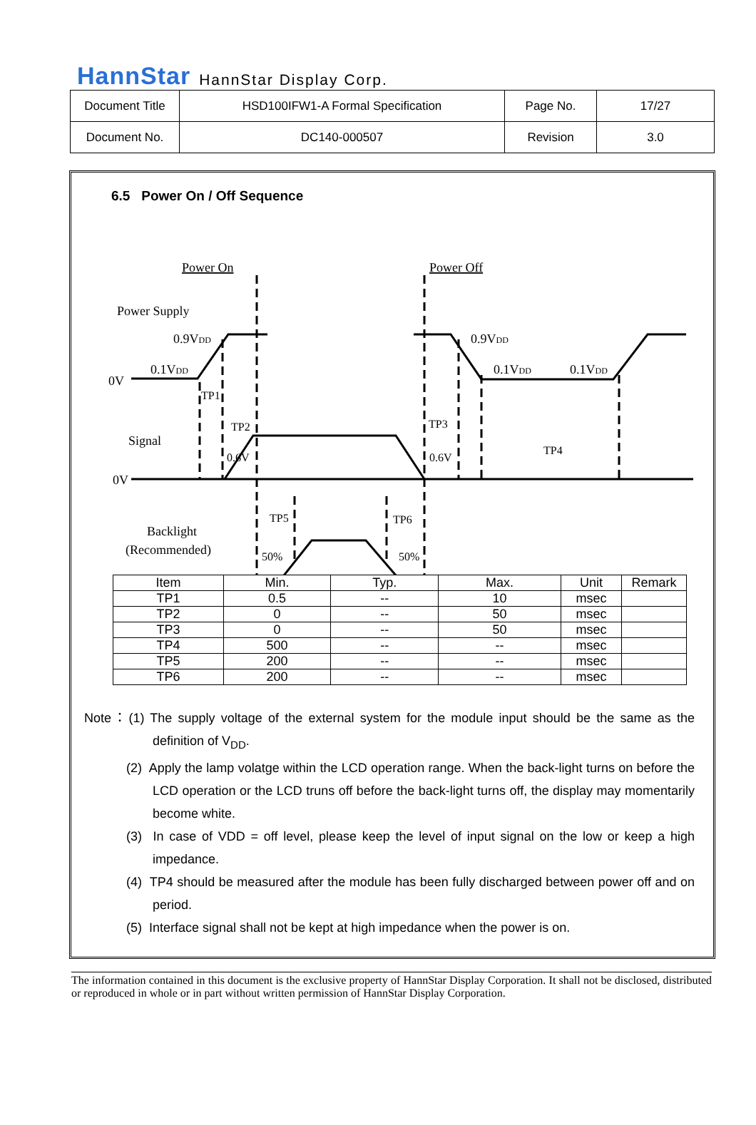HannStar HannStar Display Corp.
| Document Title | HSD100IFW1-A Formal Specification | Page No. | 17/27 |
| Document No. | DC140-000507 | Revision | 3.0 |
6.5 Power On / Off Sequence
Power On
Power Off
Power Supply
0.9VDD
0.1VDD
0V
0.9VDD
0.1VDD
0.1VDD
TP1
TP2
TP3
TP4
Signal
0.6V
0.6V
0V
TP5
TP6
Backlight
(Recommended)
50%
50%
| Item | Min. | Typ. | Max. | Unit | Remark |
| --- | --- | --- | --- | --- | --- |
| TP1 | 0.5 | -- | 10 | msec | |
| TP2 | 0 | -- | 50 | msec | |
| TP3 | 0 | -- | 50 | msec | |
| TP4 | 500 | -- | -- | msec | |
| TP5 | 200 | -- | -- | msec | |
| TP6 | 200 | -- | -- | msec | |
Note：(1) The supply voltage of the external system for the module input should be the same as the definition of V<sub>DD</sub>.
(2) Apply the lamp volatge within the LCD operation range. When the back-light turns on before the LCD operation or the LCD truns off before the back-light turns off, the display may momentarily become white.
(3) In case of VDD = off level, please keep the level of input signal on the low or keep a high impedance.
(4) TP4 should be measured after the module has been fully discharged between power off and on period.
(5) Interface signal shall not be kept at high impedance when the power is on.
The information contained in this document is the exclusive property of HannStar Display Corporation. It shall not be disclosed, distributed or reproduced in whole or in part without written permission of HannStar Display Corporation.